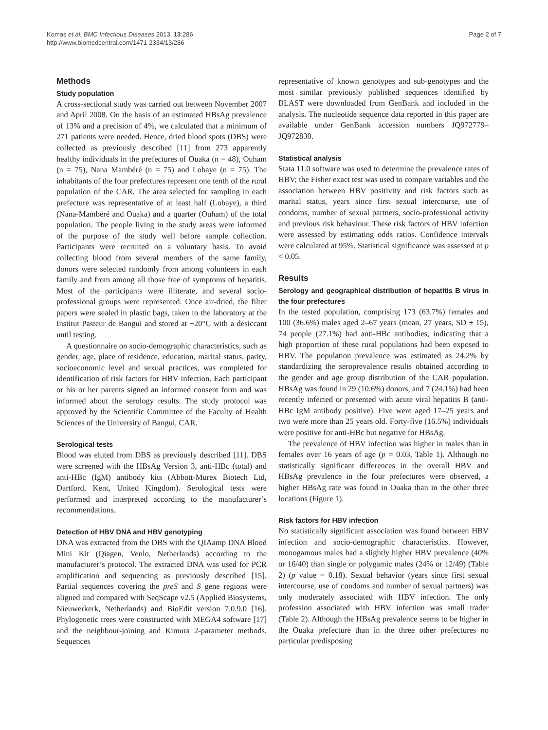Komas et al. BMC Infectious Diseases 2013, 13:286
http://www.biomedcentral.com/1471-2334/13/286
Page 2 of 7
Methods
Study population
A cross-sectional study was carried out between November 2007 and April 2008. On the basis of an estimated HBsAg prevalence of 13% and a precision of 4%, we calculated that a minimum of 271 patients were needed. Hence, dried blood spots (DBS) were collected as previously described [11] from 273 apparently healthy individuals in the prefectures of Ouaka (n = 48), Ouham (n = 75), Nana Mambéré (n = 75) and Lobaye (n = 75). The inhabitants of the four prefectures represent one tenth of the rural population of the CAR. The area selected for sampling in each prefecture was representative of at least half (Lobaye), a third (Nana-Mambéré and Ouaka) and a quarter (Ouham) of the total population. The people living in the study areas were informed of the purpose of the study well before sample collection. Participants were recruited on a voluntary basis. To avoid collecting blood from several members of the same family, donors were selected randomly from among volunteers in each family and from among all those free of symptoms of hepatitis. Most of the participants were illiterate, and several socio-professional groups were represented. Once air-dried, the filter papers were sealed in plastic bags, taken to the laboratory at the Institut Pasteur de Bangui and stored at −20°C with a desiccant until testing.
A questionnaire on socio-demographic characteristics, such as gender, age, place of residence, education, marital status, parity, socioeconomic level and sexual practices, was completed for identification of risk factors for HBV infection. Each participant or his or her parents signed an informed consent form and was informed about the serology results. The study protocol was approved by the Scientific Committee of the Faculty of Health Sciences of the University of Bangui, CAR.
Serological tests
Blood was eluted from DBS as previously described [11]. DBS were screened with the HBsAg Version 3, anti-HBc (total) and anti-HBc (IgM) antibody kits (Abbott-Murex Biotech Ltd, Dartford, Kent, United Kingdom). Serological tests were performed and interpreted according to the manufacturer’s recommendations.
Detection of HBV DNA and HBV genotyping
DNA was extracted from the DBS with the QIAamp DNA Blood Mini Kit (Qiagen, Venlo, Netherlands) according to the manufacturer’s protocol. The extracted DNA was used for PCR amplification and sequencing as previously described [15]. Partial sequences covering the preS and S gene regions were aligned and compared with SeqScape v2.5 (Applied Biosystems, Nieuwerkerk, Netherlands) and BioEdit version 7.0.9.0 [16]. Phylogenetic trees were constructed with MEGA4 software [17] and the neighbour-joining and Kimura 2-parameter methods. Sequences
representative of known genotypes and sub-genotypes and the most similar previously published sequences identified by BLAST were downloaded from GenBank and included in the analysis. The nucleotide sequence data reported in this paper are available under GenBank accession numbers JQ972779–JQ972830.
Statistical analysis
Stata 11.0 software was used to determine the prevalence rates of HBV; the Fisher exact test was used to compare variables and the association between HBV positivity and risk factors such as marital status, years since first sexual intercourse, use of condoms, number of sexual partners, socio-professional activity and previous risk behaviour. These risk factors of HBV infection were assessed by estimating odds ratios. Confidence intervals were calculated at 95%. Statistical significance was assessed at p < 0.05.
Results
Serology and geographical distribution of hepatitis B virus in the four prefectures
In the tested population, comprising 173 (63.7%) females and 100 (36.6%) males aged 2–67 years (mean, 27 years, SD ± 15), 74 people (27.1%) had anti-HBc antibodies, indicating that a high proportion of these rural populations had been exposed to HBV. The population prevalence was estimated as 24.2% by standardizing the seroprevalence results obtained according to the gender and age group distribution of the CAR population. HBsAg was found in 29 (10.6%) donors, and 7 (24.1%) had been recently infected or presented with acute viral hepatitis B (anti-HBc IgM antibody positive). Five were aged 17–25 years and two were more than 25 years old. Forty-five (16.5%) individuals were positive for anti-HBc but negative for HBsAg.
The prevalence of HBV infection was higher in males than in females over 16 years of age (p = 0.03, Table 1). Although no statistically significant differences in the overall HBV and HBsAg prevalence in the four prefectures were observed, a higher HBsAg rate was found in Ouaka than in the other three locations (Figure 1).
Risk factors for HBV infection
No statistically significant association was found between HBV infection and socio-demographic characteristics. However, monogamous males had a slightly higher HBV prevalence (40% or 16/40) than single or polygamic males (24% or 12/49) (Table 2) (p value = 0.18). Sexual behavior (years since first sexual intercourse, use of condoms and number of sexual partners) was only moderately associated with HBV infection. The only profession associated with HBV infection was small trader (Table 2). Although the HBsAg prevalence seems to be higher in the Ouaka prefecture than in the three other prefectures no particular predisposing